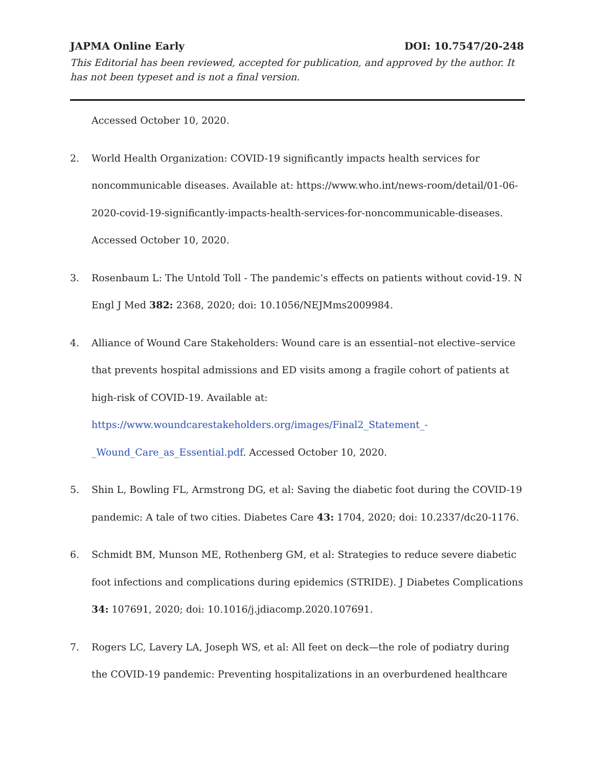JAPMA Online Early DOI: 10.7547/20-248
This Editorial has been reviewed, accepted for publication, and approved by the author. It has not been typeset and is not a final version.
Accessed October 10, 2020.
2. World Health Organization: COVID-19 significantly impacts health services for noncommunicable diseases. Available at: https://www.who.int/news-room/detail/01-06-2020-covid-19-significantly-impacts-health-services-for-noncommunicable-diseases. Accessed October 10, 2020.
3. Rosenbaum L: The Untold Toll - The pandemic’s effects on patients without covid-19. N Engl J Med 382: 2368, 2020; doi: 10.1056/NEJMms2009984.
4. Alliance of Wound Care Stakeholders: Wound care is an essential–not elective–service that prevents hospital admissions and ED visits among a fragile cohort of patients at high-risk of COVID-19. Available at: https://www.woundcarestakeholders.org/images/Final2_Statement_-_Wound_Care_as_Essential.pdf. Accessed October 10, 2020.
5. Shin L, Bowling FL, Armstrong DG, et al: Saving the diabetic foot during the COVID-19 pandemic: A tale of two cities. Diabetes Care 43: 1704, 2020; doi: 10.2337/dc20-1176.
6. Schmidt BM, Munson ME, Rothenberg GM, et al: Strategies to reduce severe diabetic foot infections and complications during epidemics (STRIDE). J Diabetes Complications 34: 107691, 2020; doi: 10.1016/j.jdiacomp.2020.107691.
7. Rogers LC, Lavery LA, Joseph WS, et al: All feet on deck—the role of podiatry during the COVID-19 pandemic: Preventing hospitalizations in an overburdened healthcare